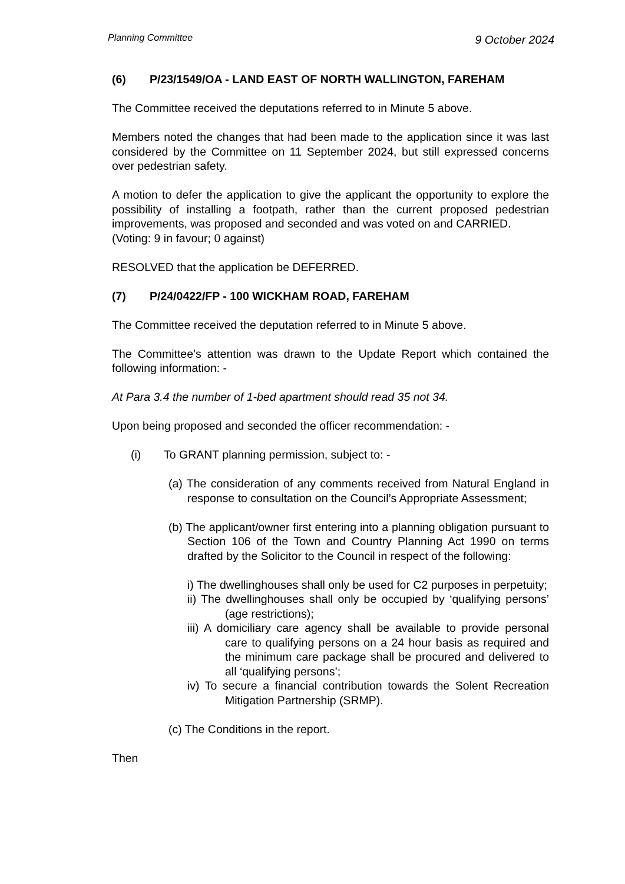Planning Committee 9 October 2024
(6) P/23/1549/OA - LAND EAST OF NORTH WALLINGTON, FAREHAM
The Committee received the deputations referred to in Minute 5 above.
Members noted the changes that had been made to the application since it was last considered by the Committee on 11 September 2024, but still expressed concerns over pedestrian safety.
A motion to defer the application to give the applicant the opportunity to explore the possibility of installing a footpath, rather than the current proposed pedestrian improvements, was proposed and seconded and was voted on and CARRIED.
(Voting: 9 in favour; 0 against)
RESOLVED that the application be DEFERRED.
(7) P/24/0422/FP - 100 WICKHAM ROAD, FAREHAM
The Committee received the deputation referred to in Minute 5 above.
The Committee’s attention was drawn to the Update Report which contained the following information: -
At Para 3.4 the number of 1-bed apartment should read 35 not 34.
Upon being proposed and seconded the officer recommendation: -
(i) To GRANT planning permission, subject to: -
(a) The consideration of any comments received from Natural England in response to consultation on the Council’s Appropriate Assessment;
(b) The applicant/owner first entering into a planning obligation pursuant to Section 106 of the Town and Country Planning Act 1990 on terms drafted by the Solicitor to the Council in respect of the following:
i) The dwellinghouses shall only be used for C2 purposes in perpetuity;
ii) The dwellinghouses shall only be occupied by ‘qualifying persons’ (age restrictions);
iii) A domiciliary care agency shall be available to provide personal care to qualifying persons on a 24 hour basis as required and the minimum care package shall be procured and delivered to all ‘qualifying persons’;
iv) To secure a financial contribution towards the Solent Recreation Mitigation Partnership (SRMP).
(c) The Conditions in the report.
Then